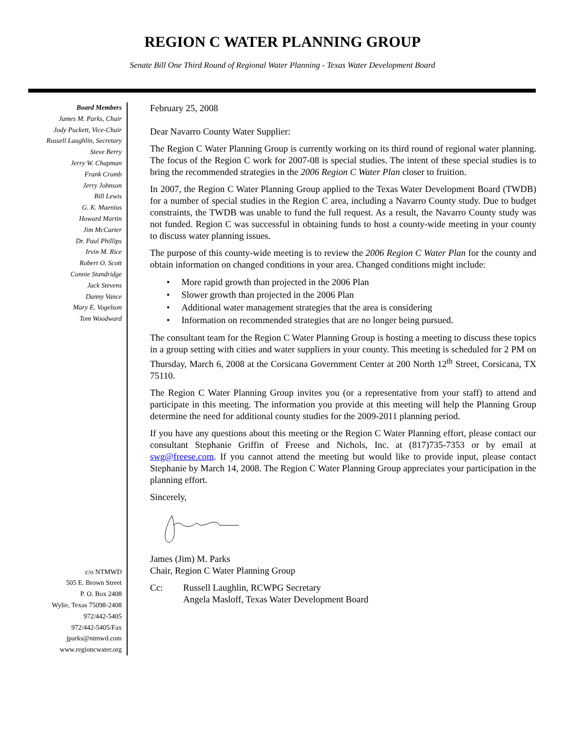REGION C WATER PLANNING GROUP
Senate Bill One Third Round of Regional Water Planning - Texas Water Development Board
Board Members
James M. Parks, Chair
Jody Puckett, Vice-Chair
Russell Laughlin, Secretary
Steve Berry
Jerry W. Chapman
Frank Crumb
Jerry Johnson
Bill Lewis
G. K. Maenius
Howard Martin
Jim McCarter
Dr. Paul Phillips
Irvin M. Rice
Robert O. Scott
Connie Standridge
Jack Stevens
Danny Vance
Mary E. Vogelson
Tom Woodward
c/o NTMWD
505 E. Brown Street
P. O. Box 2408
Wylie, Texas 75098-2408
972/442-5405
972/442-5405/Fax
jparks@ntmwd.com
www.regioncwater.org
February 25, 2008
Dear Navarro County Water Supplier:
The Region C Water Planning Group is currently working on its third round of regional water planning. The focus of the Region C work for 2007-08 is special studies. The intent of these special studies is to bring the recommended strategies in the 2006 Region C Water Plan closer to fruition.
In 2007, the Region C Water Planning Group applied to the Texas Water Development Board (TWDB) for a number of special studies in the Region C area, including a Navarro County study. Due to budget constraints, the TWDB was unable to fund the full request. As a result, the Navarro County study was not funded. Region C was successful in obtaining funds to host a county-wide meeting in your county to discuss water planning issues.
The purpose of this county-wide meeting is to review the 2006 Region C Water Plan for the county and obtain information on changed conditions in your area. Changed conditions might include:
• More rapid growth than projected in the 2006 Plan
• Slower growth than projected in the 2006 Plan
• Additional water management strategies that the area is considering
• Information on recommended strategies that are no longer being pursued.
The consultant team for the Region C Water Planning Group is hosting a meeting to discuss these topics in a group setting with cities and water suppliers in your county. This meeting is scheduled for 2 PM on Thursday, March 6, 2008 at the Corsicana Government Center at 200 North 12<sup>th</sup> Street, Corsicana, TX 75110.
The Region C Water Planning Group invites you (or a representative from your staff) to attend and participate in this meeting. The information you provide at this meeting will help the Planning Group determine the need for additional county studies for the 2009-2011 planning period.
If you have any questions about this meeting or the Region C Water Planning effort, please contact our consultant Stephanie Griffin of Freese and Nichols, Inc. at (817)735-7353 or by email at swg@freese.com. If you cannot attend the meeting but would like to provide input, please contact Stephanie by March 14, 2008. The Region C Water Planning Group appreciates your participation in the planning effort.
Sincerely,
James (Jim) M. Parks
Chair, Region C Water Planning Group
Cc: Russell Laughlin, RCWPG Secretary
Angela Masloff, Texas Water Development Board